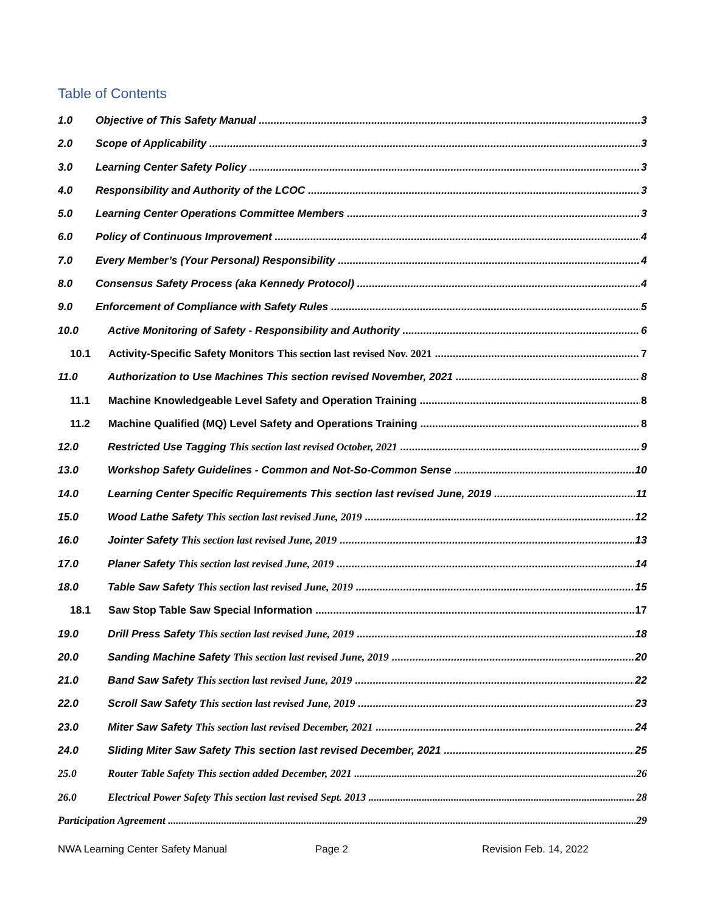Table of Contents
1.0 Objective of This Safety Manual 3
2.0 Scope of Applicability 3
3.0 Learning Center Safety Policy 3
4.0 Responsibility and Authority of the LCOC 3
5.0 Learning Center Operations Committee Members 3
6.0 Policy of Continuous Improvement 4
7.0 Every Member’s (Your Personal) Responsibility 4
8.0 Consensus Safety Process (aka Kennedy Protocol) 4
9.0 Enforcement of Compliance with Safety Rules 5
10.0 Active Monitoring of Safety - Responsibility and Authority 6
10.1 Activity-Specific Safety Monitors This section last revised Nov. 2021 7
11.0 Authorization to Use Machines This section revised November, 2021 8
11.1 Machine Knowledgeable Level Safety and Operation Training 8
11.2 Machine Qualified (MQ) Level Safety and Operations Training 8
12.0 Restricted Use Tagging This section last revised October, 2021 9
13.0 Workshop Safety Guidelines - Common and Not-So-Common Sense 10
14.0 Learning Center Specific Requirements This section last revised June, 2019 11
15.0 Wood Lathe Safety This section last revised June, 2019 12
16.0 Jointer Safety This section last revised June, 2019 13
17.0 Planer Safety This section last revised June, 2019 14
18.0 Table Saw Safety This section last revised June, 2019 15
18.1 Saw Stop Table Saw Special Information 17
19.0 Drill Press Safety This section last revised June, 2019 18
20.0 Sanding Machine Safety This section last revised June, 2019 20
21.0 Band Saw Safety This section last revised June, 2019 22
22.0 Scroll Saw Safety This section last revised June, 2019 23
23.0 Miter Saw Safety This section last revised December, 2021 24
24.0 Sliding Miter Saw Safety This section last revised December, 2021 25
25.0 Router Table Safety This section added December, 2021 26
26.0 Electrical Power Safety This section last revised Sept. 2013 28
Participation Agreement 29
NWA Learning Center Safety Manual Page 2 Revision Feb. 14, 2022